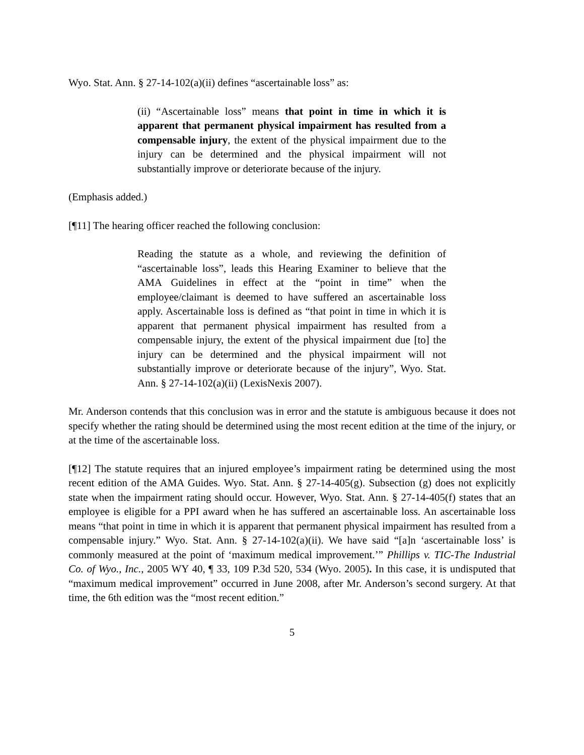Wyo. Stat. Ann. § 27-14-102(a)(ii) defines “ascertainable loss” as:
(ii) “Ascertainable loss” means that point in time in which it is apparent that permanent physical impairment has resulted from a compensable injury, the extent of the physical impairment due to the injury can be determined and the physical impairment will not substantially improve or deteriorate because of the injury.
(Emphasis added.)
[¶11] The hearing officer reached the following conclusion:
Reading the statute as a whole, and reviewing the definition of “ascertainable loss”, leads this Hearing Examiner to believe that the AMA Guidelines in effect at the “point in time” when the employee/claimant is deemed to have suffered an ascertainable loss apply. Ascertainable loss is defined as “that point in time in which it is apparent that permanent physical impairment has resulted from a compensable injury, the extent of the physical impairment due [to] the injury can be determined and the physical impairment will not substantially improve or deteriorate because of the injury”, Wyo. Stat. Ann. § 27-14-102(a)(ii) (LexisNexis 2007).
Mr. Anderson contends that this conclusion was in error and the statute is ambiguous because it does not specify whether the rating should be determined using the most recent edition at the time of the injury, or at the time of the ascertainable loss.
[¶12] The statute requires that an injured employee’s impairment rating be determined using the most recent edition of the AMA Guides. Wyo. Stat. Ann. § 27-14-405(g). Subsection (g) does not explicitly state when the impairment rating should occur. However, Wyo. Stat. Ann. § 27-14-405(f) states that an employee is eligible for a PPI award when he has suffered an ascertainable loss. An ascertainable loss means “that point in time in which it is apparent that permanent physical impairment has resulted from a compensable injury.” Wyo. Stat. Ann. § 27-14-102(a)(ii). We have said “[a]n ‘ascertainable loss’ is commonly measured at the point of ‘maximum medical improvement.’” Phillips v. TIC-The Industrial Co. of Wyo., Inc., 2005 WY 40, ¶ 33, 109 P.3d 520, 534 (Wyo. 2005). In this case, it is undisputed that “maximum medical improvement” occurred in June 2008, after Mr. Anderson’s second surgery. At that time, the 6th edition was the “most recent edition.”
5